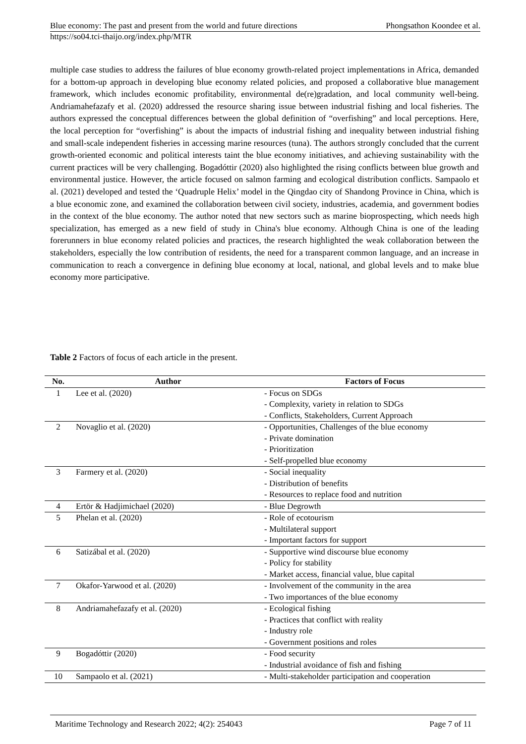Blue economy: The past and present from the world and future directions Phongsathon Koondee et al.
https://so04.tci-thaijo.org/index.php/MTR
multiple case studies to address the failures of blue economy growth-related project implementations in Africa, demanded for a bottom-up approach in developing blue economy related policies, and proposed a collaborative blue management framework, which includes economic profitability, environmental de(re)gradation, and local community well-being. Andriamahefazafy et al. (2020) addressed the resource sharing issue between industrial fishing and local fisheries. The authors expressed the conceptual differences between the global definition of “overfishing” and local perceptions. Here, the local perception for “overfishing” is about the impacts of industrial fishing and inequality between industrial fishing and small-scale independent fisheries in accessing marine resources (tuna). The authors strongly concluded that the current growth-oriented economic and political interests taint the blue economy initiatives, and achieving sustainability with the current practices will be very challenging. Bogadóttir (2020) also highlighted the rising conflicts between blue growth and environmental justice. However, the article focused on salmon farming and ecological distribution conflicts. Sampaolo et al. (2021) developed and tested the ‘Quadruple Helix’ model in the Qingdao city of Shandong Province in China, which is a blue economic zone, and examined the collaboration between civil society, industries, academia, and government bodies in the context of the blue economy. The author noted that new sectors such as marine bioprospecting, which needs high specialization, has emerged as a new field of study in China's blue economy. Although China is one of the leading forerunners in blue economy related policies and practices, the research highlighted the weak collaboration between the stakeholders, especially the low contribution of residents, the need for a transparent common language, and an increase in communication to reach a convergence in defining blue economy at local, national, and global levels and to make blue economy more participative.
Table 2 Factors of focus of each article in the present.
| No. | Author | Factors of Focus |
| --- | --- | --- |
| 1 | Lee et al. (2020) | - Focus on SDGs - Complexity, variety in relation to SDGs - Conflicts, Stakeholders, Current Approach |
| 2 | Novaglio et al. (2020) | - Opportunities, Challenges of the blue economy - Private domination - Prioritization - Self-propelled blue economy |
| 3 | Farmery et al. (2020) | - Social inequality - Distribution of benefits - Resources to replace food and nutrition |
| 4 | Ertör & Hadjimichael (2020) | - Blue Degrowth |
| 5 | Phelan et al. (2020) | - Role of ecotourism - Multilateral support - Important factors for support |
| 6 | Satizábal et al. (2020) | - Supportive wind discourse blue economy - Policy for stability - Market access, financial value, blue capital |
| 7 | Okafor-Yarwood et al. (2020) | - Involvement of the community in the area - Two importances of the blue economy |
| 8 | Andriamahefazafy et al. (2020) | - Ecological fishing - Practices that conflict with reality - Industry role - Government positions and roles |
| 9 | Bogadóttir (2020) | - Food security - Industrial avoidance of fish and fishing |
| 10 | Sampaolo et al. (2021) | - Multi-stakeholder participation and cooperation |
Maritime Technology and Research 2022; 4(2): 254043 Page 7 of 11